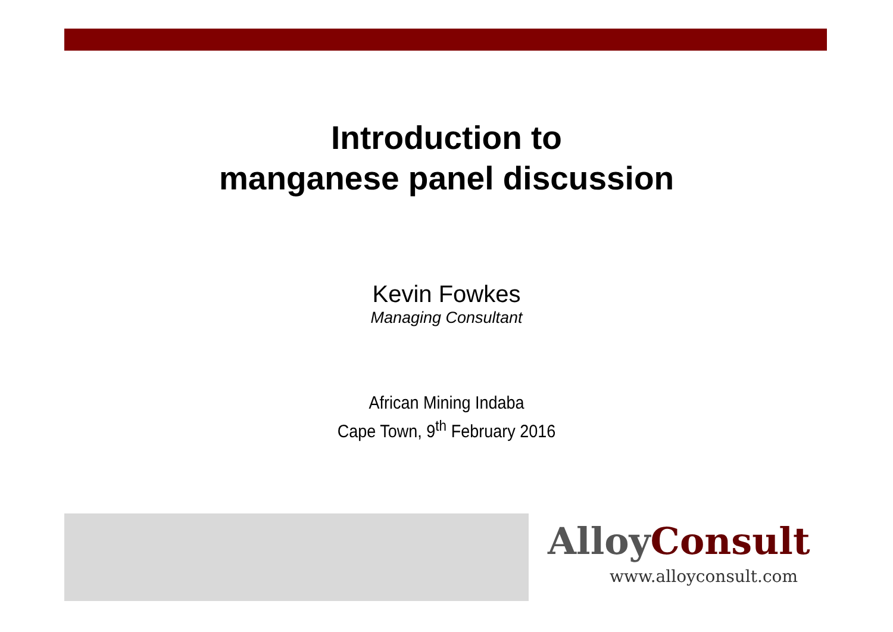Introduction to
manganese panel discussion
Kevin Fowkes
Managing Consultant
African Mining Indaba
Cape Town, 9<sup>th</sup> February 2016
AlloyConsult
www.alloyconsult.com